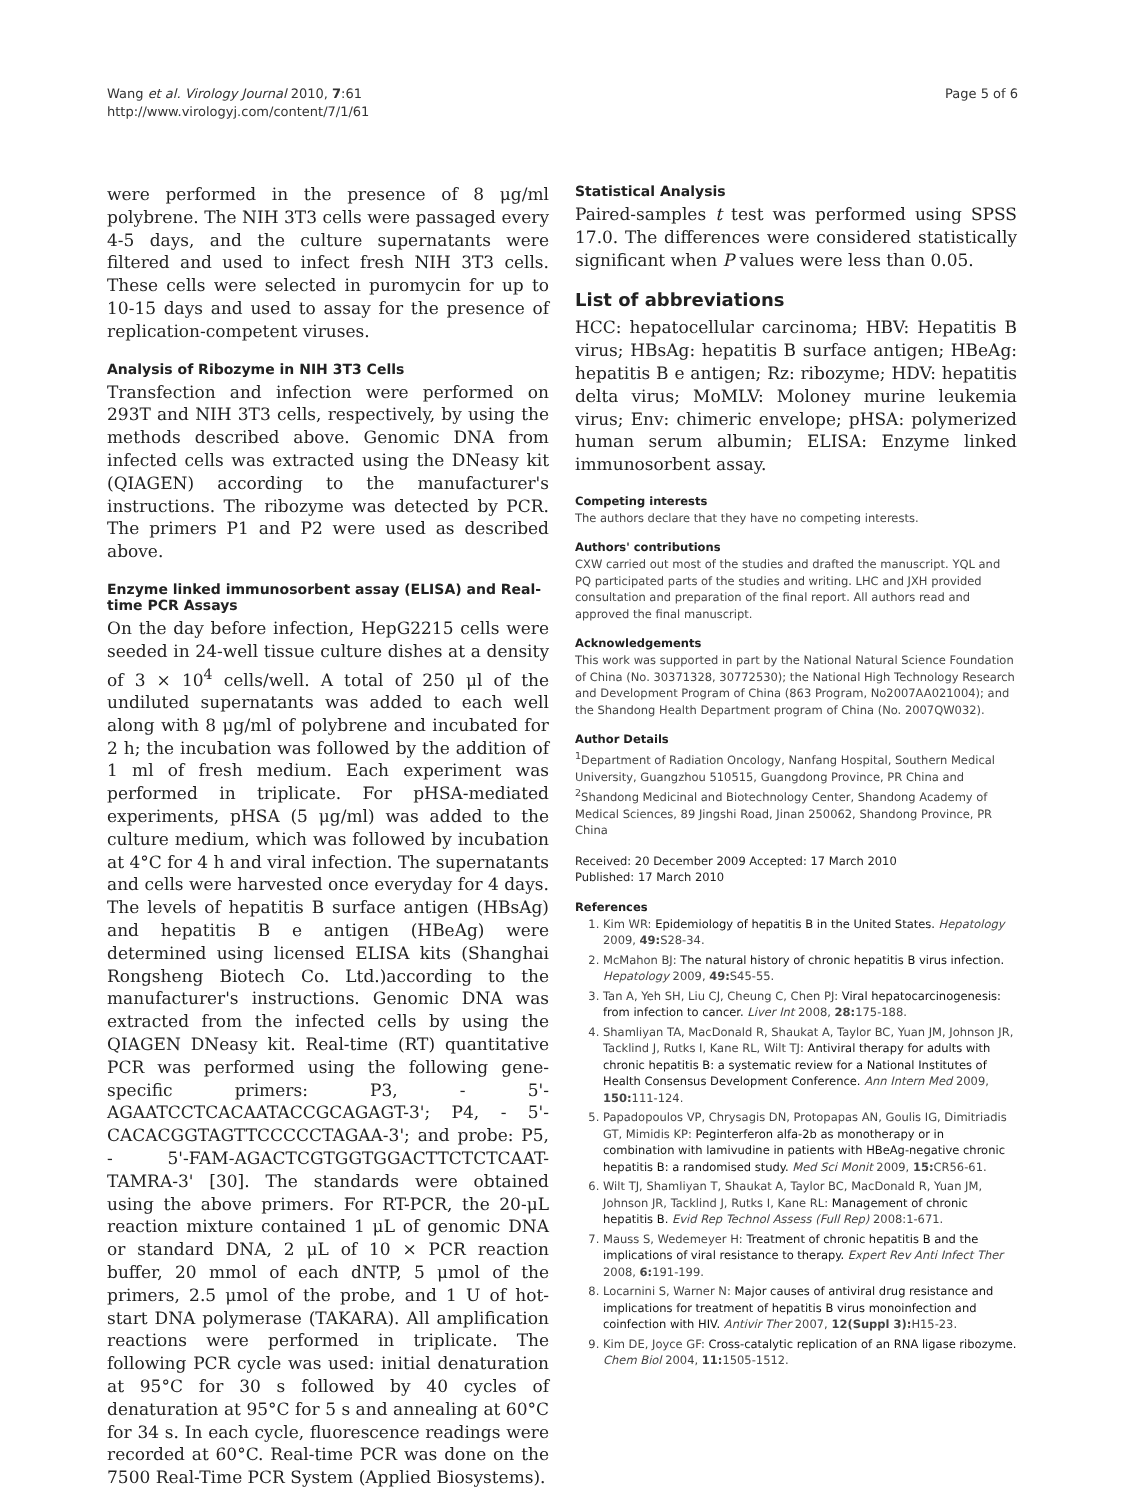Wang et al. Virology Journal 2010, 7:61
http://www.virologyj.com/content/7/1/61
Page 5 of 6
were performed in the presence of 8 μg/ml polybrene. The NIH 3T3 cells were passaged every 4-5 days, and the culture supernatants were filtered and used to infect fresh NIH 3T3 cells. These cells were selected in puromycin for up to 10-15 days and used to assay for the presence of replication-competent viruses.
Analysis of Ribozyme in NIH 3T3 Cells
Transfection and infection were performed on 293T and NIH 3T3 cells, respectively, by using the methods described above. Genomic DNA from infected cells was extracted using the DNeasy kit (QIAGEN) according to the manufacturer's instructions. The ribozyme was detected by PCR. The primers P1 and P2 were used as described above.
Enzyme linked immunosorbent assay (ELISA) and Real-time PCR Assays
On the day before infection, HepG2215 cells were seeded in 24-well tissue culture dishes at a density of 3 × 10<sup>4</sup> cells/well. A total of 250 μl of the undiluted supernatants was added to each well along with 8 μg/ml of polybrene and incubated for 2 h; the incubation was followed by the addition of 1 ml of fresh medium. Each experiment was performed in triplicate. For pHSA-mediated experiments, pHSA (5 μg/ml) was added to the culture medium, which was followed by incubation at 4°C for 4 h and viral infection. The supernatants and cells were harvested once everyday for 4 days. The levels of hepatitis B surface antigen (HBsAg) and hepatitis B e antigen (HBeAg) were determined using licensed ELISA kits (Shanghai Rongsheng Biotech Co. Ltd.)according to the manufacturer's instructions. Genomic DNA was extracted from the infected cells by using the QIAGEN DNeasy kit. Real-time (RT) quantitative PCR was performed using the following gene-specific primers: P3, - 5'-AGAATCCTCACAATACCGCAGAGT-3'; P4, - 5'-CACACGGTAGTTCCCCCTAGAA-3'; and probe: P5, - 5'-FAM-AGACTCGTGGTGGACTTCTCTCAAT-TAMRA-3' [30]. The standards were obtained using the above primers. For RT-PCR, the 20-μL reaction mixture contained 1 μL of genomic DNA or standard DNA, 2 μL of 10 × PCR reaction buffer, 20 mmol of each dNTP, 5 μmol of the primers, 2.5 μmol of the probe, and 1 U of hot-start DNA polymerase (TAKARA). All amplification reactions were performed in triplicate. The following PCR cycle was used: initial denaturation at 95°C for 30 s followed by 40 cycles of denaturation at 95°C for 5 s and annealing at 60°C for 34 s. In each cycle, fluorescence readings were recorded at 60°C. Real-time PCR was done on the 7500 Real-Time PCR System (Applied Biosystems).
Statistical Analysis
Paired-samples t test was performed using SPSS 17.0. The differences were considered statistically significant when P values were less than 0.05.
List of abbreviations
HCC: hepatocellular carcinoma; HBV: Hepatitis B virus; HBsAg: hepatitis B surface antigen; HBeAg: hepatitis B e antigen; Rz: ribozyme; HDV: hepatitis delta virus; MoMLV: Moloney murine leukemia virus; Env: chimeric envelope; pHSA: polymerized human serum albumin; ELISA: Enzyme linked immunosorbent assay.
Competing interests
The authors declare that they have no competing interests.
Authors' contributions
CXW carried out most of the studies and drafted the manuscript. YQL and PQ participated parts of the studies and writing. LHC and JXH provided consultation and preparation of the final report. All authors read and approved the final manuscript.
Acknowledgements
This work was supported in part by the National Natural Science Foundation of China (No. 30371328, 30772530); the National High Technology Research and Development Program of China (863 Program, No2007AA021004); and the Shandong Health Department program of China (No. 2007QW032).
Author Details
<sup>1</sup> Department of Radiation Oncology, Nanfang Hospital, Southern Medical University, Guangzhou 510515, Guangdong Province, PR China and <sup>2</sup>Shandong Medicinal and Biotechnology Center, Shandong Academy of Medical Sciences, 89 Jingshi Road, Jinan 250062, Shandong Province, PR China
Received: 20 December 2009 Accepted: 17 March 2010
Published: 17 March 2010
References
1. Kim WR: Epidemiology of hepatitis B in the United States. Hepatology 2009, 49: S28-34.
2. McMahon BJ: The natural history of chronic hepatitis B virus infection. Hepatology 2009, 49: S45-55.
3. Tan A, Yeh SH, Liu CJ, Cheung C, Chen PJ: Viral hepatocarcinogenesis: from infection to cancer. Liver Int 2008, 28: 175-188.
4. Shamliyan TA, MacDonald R, Shaukat A, Taylor BC, Yuan JM, Johnson JR, Tacklind J, Rutks I, Kane RL, Wilt TJ: Antiviral therapy for adults with chronic hepatitis B: a systematic review for a National Institutes of Health Consensus Development Conference. Ann Intern Med 2009, 150: 111-124.
5. Papadopoulos VP, Chrysagis DN, Protopapas AN, Goulis IG, Dimitriadis GT, Mimidis KP: Peginterferon alfa-2b as monotherapy or in combination with lamivudine in patients with HBeAg-negative chronic hepatitis B: a randomised study. Med Sci Monit 2009, 15: CR56-61.
6. Wilt TJ, Shamliyan T, Shaukat A, Taylor BC, MacDonald R, Yuan JM, Johnson JR, Tacklind J, Rutks I, Kane RL: Management of chronic hepatitis B. Evid Rep Technol Assess (Full Rep) 2008:1-671.
7. Mauss S, Wedemeyer H: Treatment of chronic hepatitis B and the implications of viral resistance to therapy. Expert Rev Anti Infect Ther 2008, 6: 191-199.
8. Locarnini S, Warner N: Major causes of antiviral drug resistance and implications for treatment of hepatitis B virus monoinfection and coinfection with HIV. Antivir Ther 2007, 12(Suppl 3): H15-23.
9. Kim DE, Joyce GF: Cross-catalytic replication of an RNA ligase ribozyme. Chem Biol 2004, 11: 1505-1512.